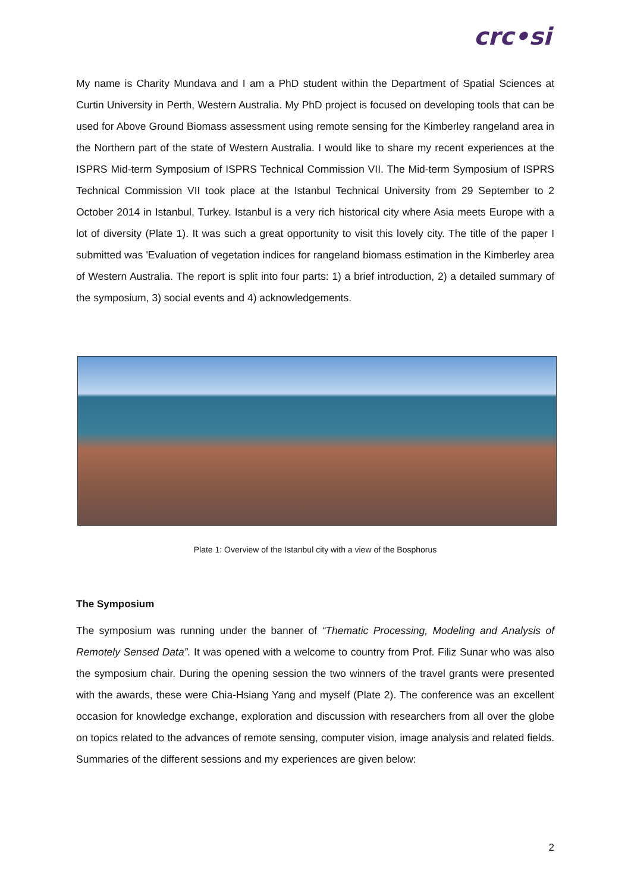crc•si
My name is Charity Mundava and I am a PhD student within the Department of Spatial Sciences at Curtin University in Perth, Western Australia. My PhD project is focused on developing tools that can be used for Above Ground Biomass assessment using remote sensing for the Kimberley rangeland area in the Northern part of the state of Western Australia. I would like to share my recent experiences at the ISPRS Mid-term Symposium of ISPRS Technical Commission VII. The Mid-term Symposium of ISPRS Technical Commission VII took place at the Istanbul Technical University from 29 September to 2 October 2014 in Istanbul, Turkey. Istanbul is a very rich historical city where Asia meets Europe with a lot of diversity (Plate 1). It was such a great opportunity to visit this lovely city. The title of the paper I submitted was 'Evaluation of vegetation indices for rangeland biomass estimation in the Kimberley area of Western Australia. The report is split into four parts: 1) a brief introduction, 2) a detailed summary of the symposium, 3) social events and 4) acknowledgements.
Plate 1: Overview of the Istanbul city with a view of the Bosphorus
The Symposium
The symposium was running under the banner of “Thematic Processing, Modeling and Analysis of Remotely Sensed Data”. It was opened with a welcome to country from Prof. Filiz Sunar who was also the symposium chair. During the opening session the two winners of the travel grants were presented with the awards, these were Chia-Hsiang Yang and myself (Plate 2). The conference was an excellent occasion for knowledge exchange, exploration and discussion with researchers from all over the globe on topics related to the advances of remote sensing, computer vision, image analysis and related fields. Summaries of the different sessions and my experiences are given below:
2